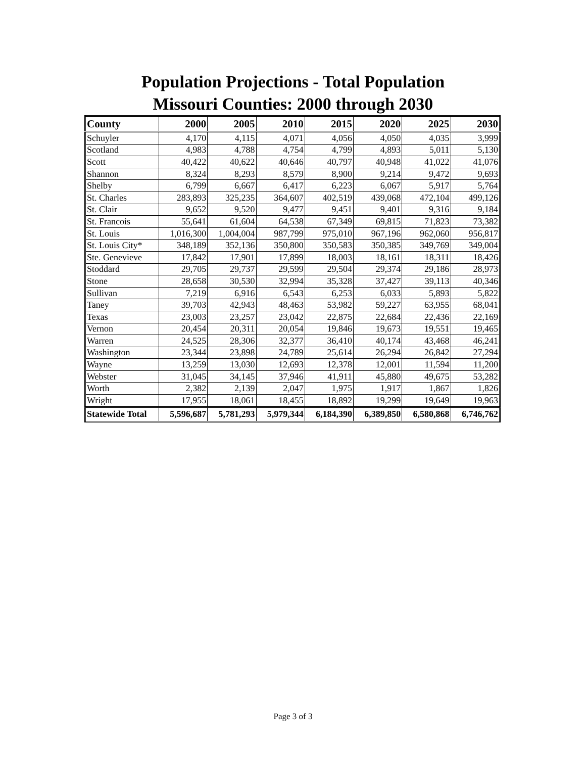Population Projections - Total Population
Missouri Counties: 2000 through 2030
| County | 2000 | 2005 | 2010 | 2015 | 2020 | 2025 | 2030 |
| --- | --- | --- | --- | --- | --- | --- | --- |
| Schuyler | 4,170 | 4,115 | 4,071 | 4,056 | 4,050 | 4,035 | 3,999 |
| Scotland | 4,983 | 4,788 | 4,754 | 4,799 | 4,893 | 5,011 | 5,130 |
| Scott | 40,422 | 40,622 | 40,646 | 40,797 | 40,948 | 41,022 | 41,076 |
| Shannon | 8,324 | 8,293 | 8,579 | 8,900 | 9,214 | 9,472 | 9,693 |
| Shelby | 6,799 | 6,667 | 6,417 | 6,223 | 6,067 | 5,917 | 5,764 |
| St. Charles | 283,893 | 325,235 | 364,607 | 402,519 | 439,068 | 472,104 | 499,126 |
| St. Clair | 9,652 | 9,520 | 9,477 | 9,451 | 9,401 | 9,316 | 9,184 |
| St. Francois | 55,641 | 61,604 | 64,538 | 67,349 | 69,815 | 71,823 | 73,382 |
| St. Louis | 1,016,300 | 1,004,004 | 987,799 | 975,010 | 967,196 | 962,060 | 956,817 |
| St. Louis City* | 348,189 | 352,136 | 350,800 | 350,583 | 350,385 | 349,769 | 349,004 |
| Ste. Genevieve | 17,842 | 17,901 | 17,899 | 18,003 | 18,161 | 18,311 | 18,426 |
| Stoddard | 29,705 | 29,737 | 29,599 | 29,504 | 29,374 | 29,186 | 28,973 |
| Stone | 28,658 | 30,530 | 32,994 | 35,328 | 37,427 | 39,113 | 40,346 |
| Sullivan | 7,219 | 6,916 | 6,543 | 6,253 | 6,033 | 5,893 | 5,822 |
| Taney | 39,703 | 42,943 | 48,463 | 53,982 | 59,227 | 63,955 | 68,041 |
| Texas | 23,003 | 23,257 | 23,042 | 22,875 | 22,684 | 22,436 | 22,169 |
| Vernon | 20,454 | 20,311 | 20,054 | 19,846 | 19,673 | 19,551 | 19,465 |
| Warren | 24,525 | 28,306 | 32,377 | 36,410 | 40,174 | 43,468 | 46,241 |
| Washington | 23,344 | 23,898 | 24,789 | 25,614 | 26,294 | 26,842 | 27,294 |
| Wayne | 13,259 | 13,030 | 12,693 | 12,378 | 12,001 | 11,594 | 11,200 |
| Webster | 31,045 | 34,145 | 37,946 | 41,911 | 45,880 | 49,675 | 53,282 |
| Worth | 2,382 | 2,139 | 2,047 | 1,975 | 1,917 | 1,867 | 1,826 |
| Wright | 17,955 | 18,061 | 18,455 | 18,892 | 19,299 | 19,649 | 19,963 |
| Statewide Total | 5,596,687 | 5,781,293 | 5,979,344 | 6,184,390 | 6,389,850 | 6,580,868 | 6,746,762 |
Page 3 of 3